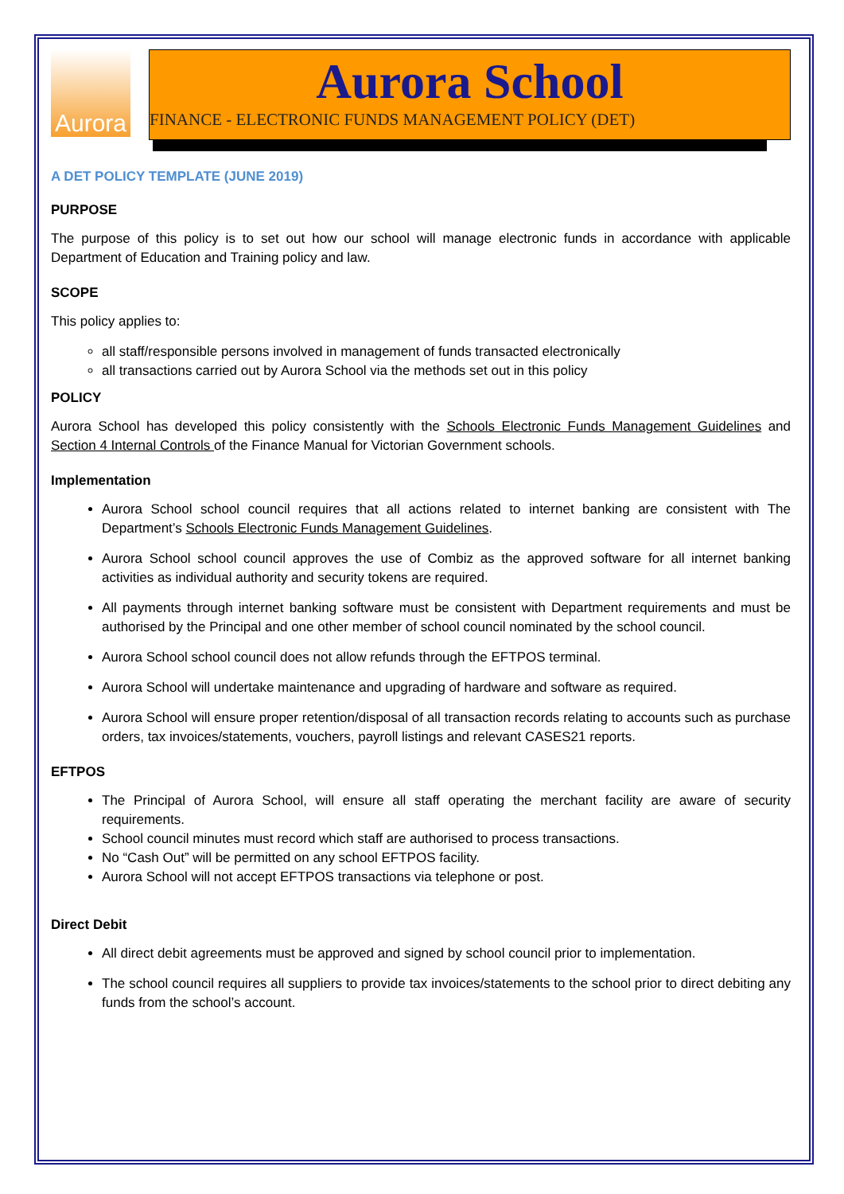Aurora
Aurora School
FINANCE - ELECTRONIC FUNDS MANAGEMENT POLICY (DET)
A DET POLICY TEMPLATE (JUNE 2019)
PURPOSE
The purpose of this policy is to set out how our school will manage electronic funds in accordance with applicable Department of Education and Training policy and law.
SCOPE
This policy applies to:
all staff/responsible persons involved in management of funds transacted electronically
all transactions carried out by Aurora School via the methods set out in this policy
POLICY
Aurora School has developed this policy consistently with the Schools Electronic Funds Management Guidelines and Section 4 Internal Controls of the Finance Manual for Victorian Government schools.
Implementation
Aurora School school council requires that all actions related to internet banking are consistent with The Department’s Schools Electronic Funds Management Guidelines.
Aurora School school council approves the use of Combiz as the approved software for all internet banking activities as individual authority and security tokens are required.
All payments through internet banking software must be consistent with Department requirements and must be authorised by the Principal and one other member of school council nominated by the school council.
Aurora School school council does not allow refunds through the EFTPOS terminal.
Aurora School will undertake maintenance and upgrading of hardware and software as required.
Aurora School will ensure proper retention/disposal of all transaction records relating to accounts such as purchase orders, tax invoices/statements, vouchers, payroll listings and relevant CASES21 reports.
EFTPOS
The Principal of Aurora School, will ensure all staff operating the merchant facility are aware of security requirements.
School council minutes must record which staff are authorised to process transactions.
No “Cash Out” will be permitted on any school EFTPOS facility.
Aurora School will not accept EFTPOS transactions via telephone or post.
Direct Debit
All direct debit agreements must be approved and signed by school council prior to implementation.
The school council requires all suppliers to provide tax invoices/statements to the school prior to direct debiting any funds from the school’s account.